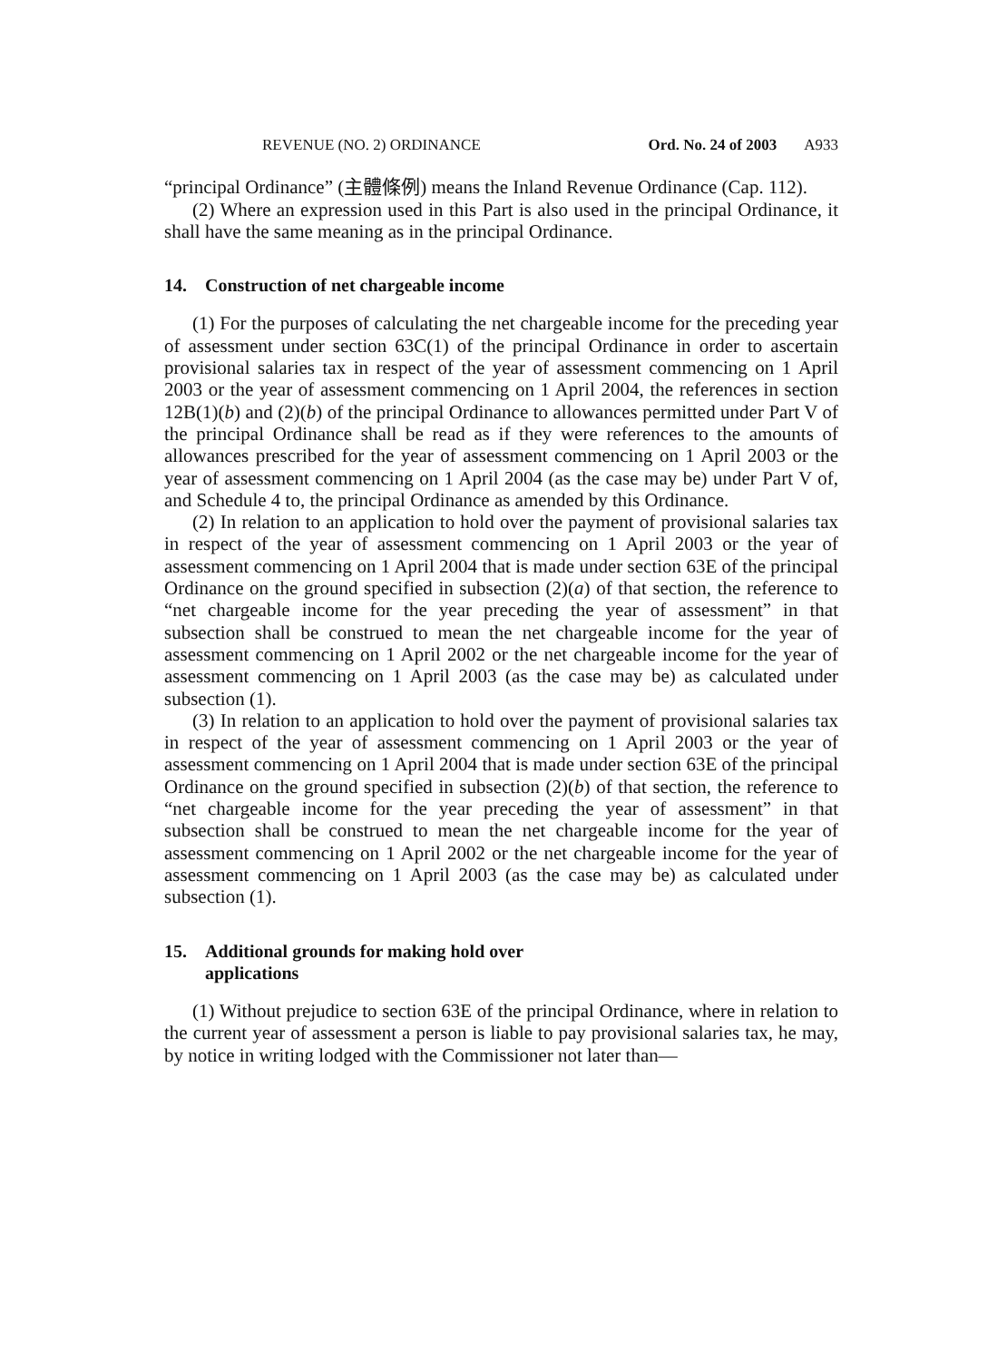REVENUE (NO. 2) ORDINANCE Ord. No. 24 of 2003 A933
“principal Ordinance” (主體條例) means the Inland Revenue Ordinance (Cap. 112).
(2) Where an expression used in this Part is also used in the principal Ordinance, it shall have the same meaning as in the principal Ordinance.
14. Construction of net chargeable income
(1) For the purposes of calculating the net chargeable income for the preceding year of assessment under section 63C(1) of the principal Ordinance in order to ascertain provisional salaries tax in respect of the year of assessment commencing on 1 April 2003 or the year of assessment commencing on 1 April 2004, the references in section 12B(1)(b) and (2)(b) of the principal Ordinance to allowances permitted under Part V of the principal Ordinance shall be read as if they were references to the amounts of allowances prescribed for the year of assessment commencing on 1 April 2003 or the year of assessment commencing on 1 April 2004 (as the case may be) under Part V of, and Schedule 4 to, the principal Ordinance as amended by this Ordinance.
(2) In relation to an application to hold over the payment of provisional salaries tax in respect of the year of assessment commencing on 1 April 2003 or the year of assessment commencing on 1 April 2004 that is made under section 63E of the principal Ordinance on the ground specified in subsection (2)(a) of that section, the reference to “net chargeable income for the year preceding the year of assessment” in that subsection shall be construed to mean the net chargeable income for the year of assessment commencing on 1 April 2002 or the net chargeable income for the year of assessment commencing on 1 April 2003 (as the case may be) as calculated under subsection (1).
(3) In relation to an application to hold over the payment of provisional salaries tax in respect of the year of assessment commencing on 1 April 2003 or the year of assessment commencing on 1 April 2004 that is made under section 63E of the principal Ordinance on the ground specified in subsection (2)(b) of that section, the reference to “net chargeable income for the year preceding the year of assessment” in that subsection shall be construed to mean the net chargeable income for the year of assessment commencing on 1 April 2002 or the net chargeable income for the year of assessment commencing on 1 April 2003 (as the case may be) as calculated under subsection (1).
15. Additional grounds for making hold over
applications
(1) Without prejudice to section 63E of the principal Ordinance, where in relation to the current year of assessment a person is liable to pay provisional salaries tax, he may, by notice in writing lodged with the Commissioner not later than—